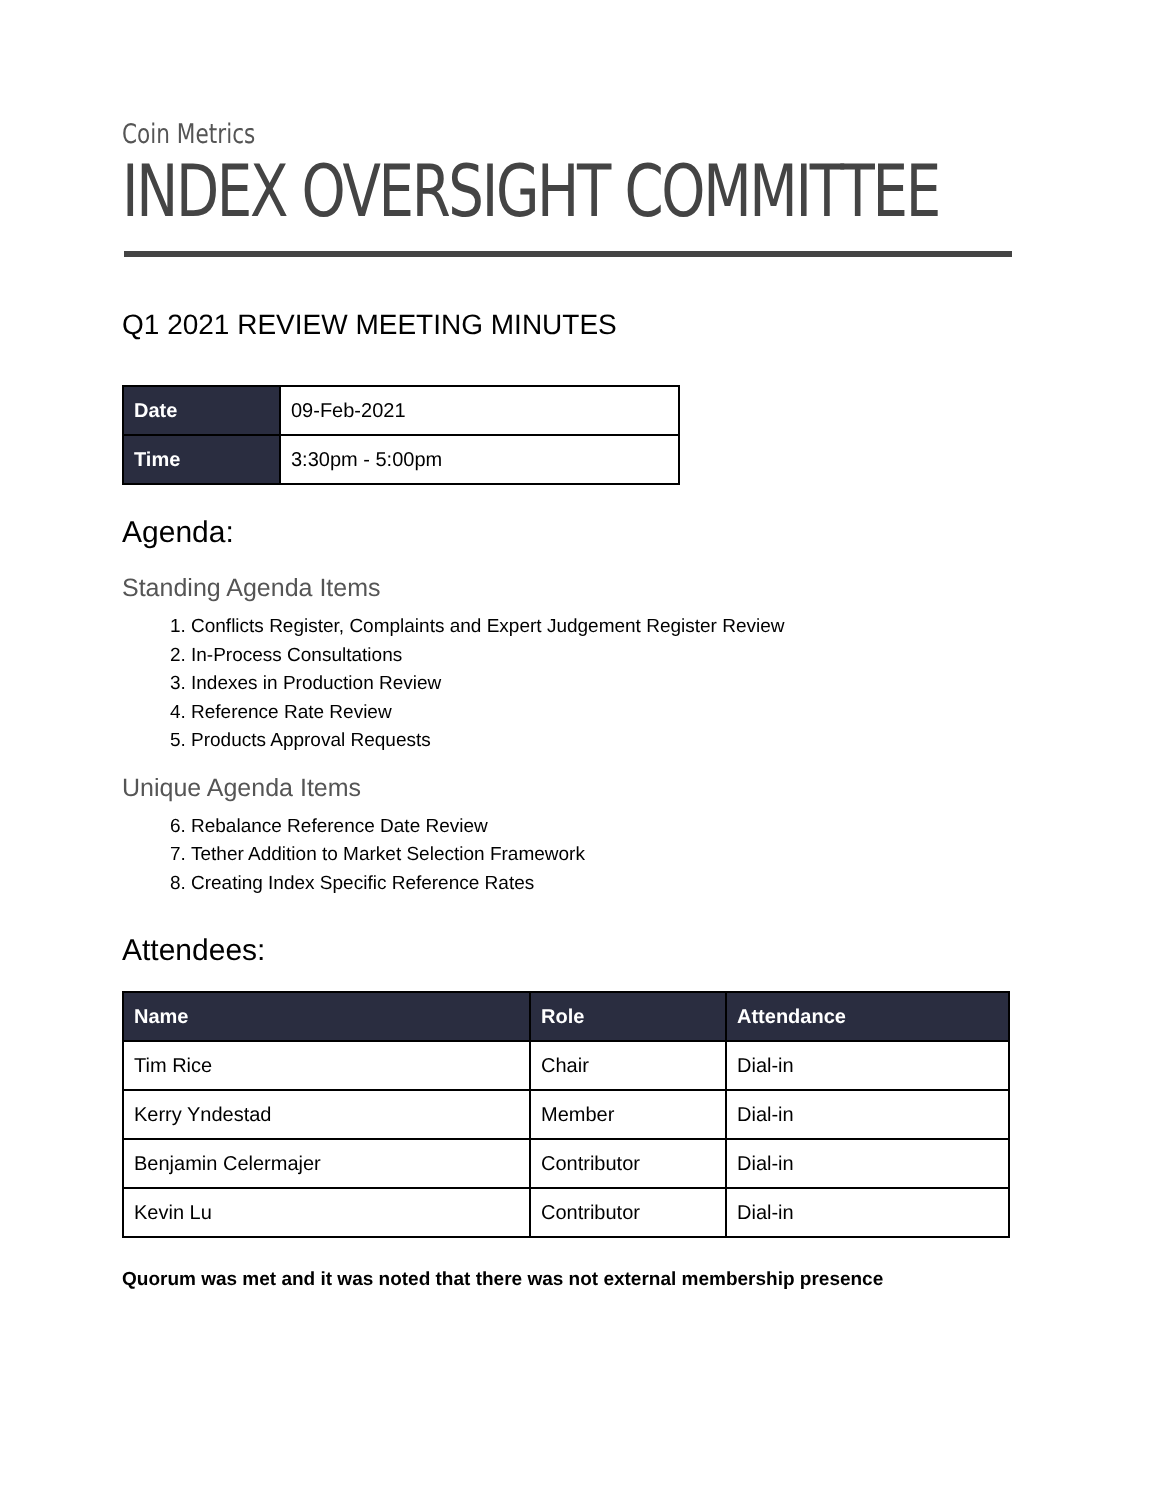Coin Metrics
INDEX OVERSIGHT COMMITTEE
Q1 2021 REVIEW MEETING MINUTES
| Date | 09-Feb-2021 |
| Time | 3:30pm - 5:00pm |
Agenda:
Standing Agenda Items
1. Conflicts Register, Complaints and Expert Judgement Register Review
2. In-Process Consultations
3. Indexes in Production Review
4. Reference Rate Review
5. Products Approval Requests
Unique Agenda Items
6. Rebalance Reference Date Review
7. Tether Addition to Market Selection Framework
8. Creating Index Specific Reference Rates
Attendees:
| Name | Role | Attendance |
| --- | --- | --- |
| Tim Rice | Chair | Dial-in |
| Kerry Yndestad | Member | Dial-in |
| Benjamin Celermajer | Contributor | Dial-in |
| Kevin Lu | Contributor | Dial-in |
Quorum was met and it was noted that there was not external membership presence